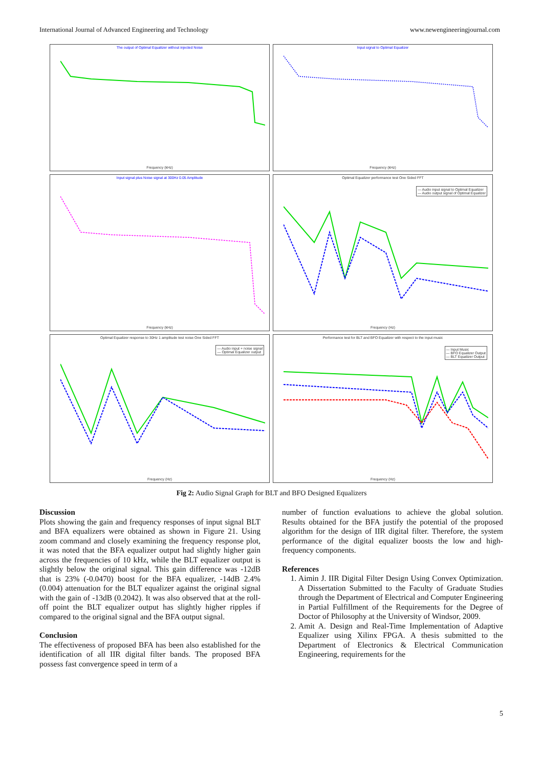International Journal of Advanced Engineering and Technology www.newengineeringjournal.com
The output of Optimal Equalizer without injected Noise
Frequency (kHz)
Input signal to Optimal Equalizer
Frequency (kHz)
Input signal plus Noise signal at 300Hz 0.05 Amplitude
Frequency (kHz)
Optimal Equalizer performance test One Sided FFT
— Audio input signal to Optimal Equalizer
— Audio output signal of Optimal Equalizer
Frequency (Hz)
Optimal Equalizer response to 30Hz 1 amplitude test noise One Sided FFT
— Audio input + noise signal
— Optimal Equalizer output
Frequency (Hz)
Performance test for BLT and BFO Equalizer with respect to the input music
— Input Music
— BFO Equalizer Output
— BLT Equalizer Output
Frequency (Hz)
Fig 2: Audio Signal Graph for BLT and BFO Designed Equalizers
Discussion
Plots showing the gain and frequency responses of input signal BLT and BFA equalizers were obtained as shown in Figure 21. Using zoom command and closely examining the frequency response plot, it was noted that the BFA equalizer output had slightly higher gain across the frequencies of 10 kHz, while the BLT equalizer output is slightly below the original signal. This gain difference was -12dB that is 23% (-0.0470) boost for the BFA equalizer, -14dB 2.4% (0.004) attenuation for the BLT equalizer against the original signal with the gain of -13dB (0.2042). It was also observed that at the roll-off point the BLT equalizer output has slightly higher ripples if compared to the original signal and the BFA output signal.
Conclusion
The effectiveness of proposed BFA has been also established for the identification of all IIR digital filter bands. The proposed BFA possess fast convergence speed in term of a
number of function evaluations to achieve the global solution. Results obtained for the BFA justify the potential of the proposed algorithm for the design of IIR digital filter. Therefore, the system performance of the digital equalizer boosts the low and high-frequency components.
References
1. Aimin J. IIR Digital Filter Design Using Convex Optimization. A Dissertation Submitted to the Faculty of Graduate Studies through the Department of Electrical and Computer Engineering in Partial Fulfillment of the Requirements for the Degree of Doctor of Philosophy at the University of Windsor, 2009.
2. Amit A. Design and Real-Time Implementation of Adaptive Equalizer using Xilinx FPGA. A thesis submitted to the Department of Electronics & Electrical Communication Engineering, requirements for the
5